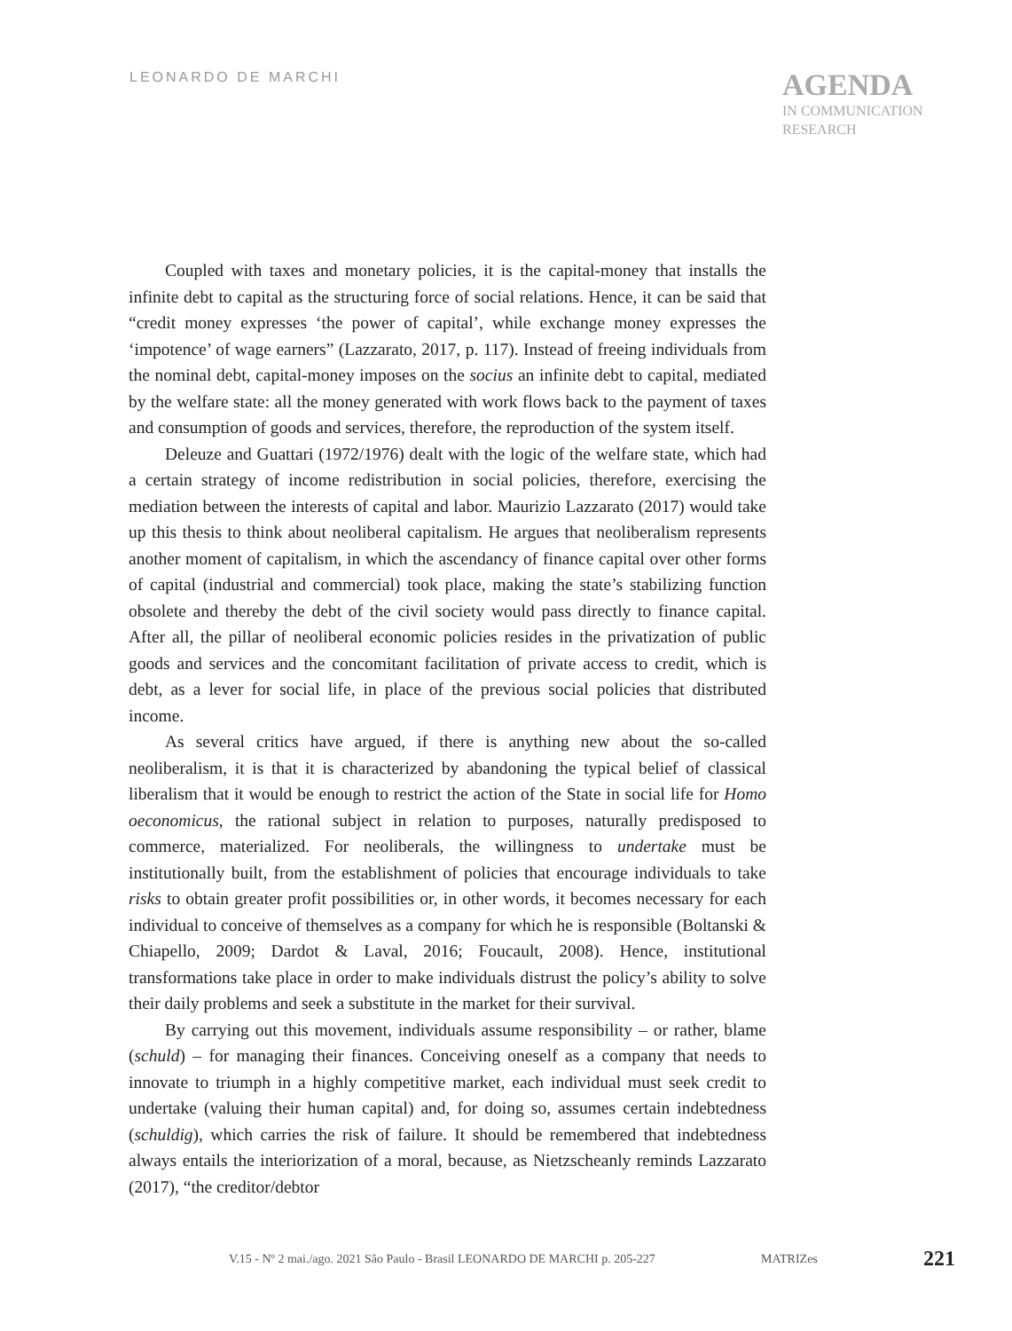LEONARDO DE MARCHI
AGENDA
IN COMMUNICATION
RESEARCH
Coupled with taxes and monetary policies, it is the capital-money that installs the infinite debt to capital as the structuring force of social relations. Hence, it can be said that “credit money expresses ‘the power of capital’, while exchange money expresses the ‘impotence’ of wage earners” (Lazzarato, 2017, p. 117). Instead of freeing individuals from the nominal debt, capital-money imposes on the socius an infinite debt to capital, mediated by the welfare state: all the money generated with work flows back to the payment of taxes and consumption of goods and services, therefore, the reproduction of the system itself.
Deleuze and Guattari (1972/1976) dealt with the logic of the welfare state, which had a certain strategy of income redistribution in social policies, therefore, exercising the mediation between the interests of capital and labor. Maurizio Lazzarato (2017) would take up this thesis to think about neoliberal capitalism. He argues that neoliberalism represents another moment of capitalism, in which the ascendancy of finance capital over other forms of capital (industrial and commercial) took place, making the state’s stabilizing function obsolete and thereby the debt of the civil society would pass directly to finance capital. After all, the pillar of neoliberal economic policies resides in the privatization of public goods and services and the concomitant facilitation of private access to credit, which is debt, as a lever for social life, in place of the previous social policies that distributed income.
As several critics have argued, if there is anything new about the so-called neoliberalism, it is that it is characterized by abandoning the typical belief of classical liberalism that it would be enough to restrict the action of the State in social life for Homo oeconomicus, the rational subject in relation to purposes, naturally predisposed to commerce, materialized. For neoliberals, the willingness to undertake must be institutionally built, from the establishment of policies that encourage individuals to take risks to obtain greater profit possibilities or, in other words, it becomes necessary for each individual to conceive of themselves as a company for which he is responsible (Boltanski & Chiapello, 2009; Dardot & Laval, 2016; Foucault, 2008). Hence, institutional transformations take place in order to make individuals distrust the policy’s ability to solve their daily problems and seek a substitute in the market for their survival.
By carrying out this movement, individuals assume responsibility – or rather, blame (schuld) – for managing their finances. Conceiving oneself as a company that needs to innovate to triumph in a highly competitive market, each individual must seek credit to undertake (valuing their human capital) and, for doing so, assumes certain indebtedness (schuldig), which carries the risk of failure. It should be remembered that indebtedness always entails the interiorization of a moral, because, as Nietzscheanly reminds Lazzarato (2017), “the creditor/debtor
V.15 - Nº 2 mai./ago. 2021 São Paulo - Brasil LEONARDO DE MARCHI p. 205-227 MATRIZes 221